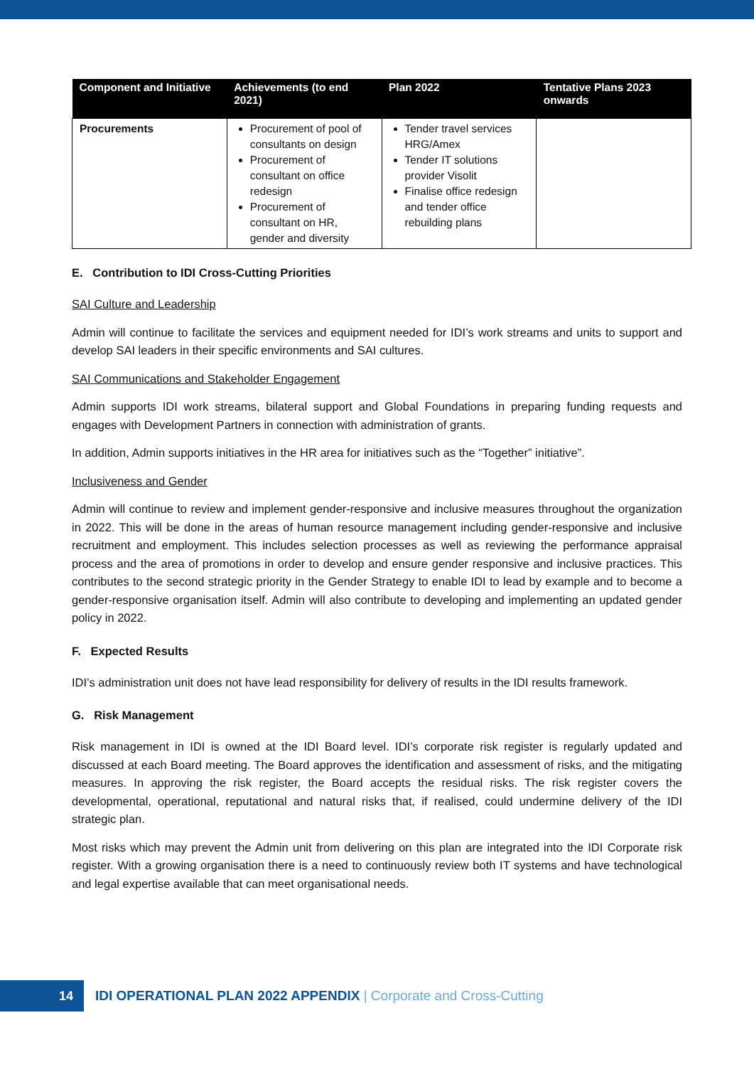| Component and Initiative | Achievements (to end 2021) | Plan 2022 | Tentative Plans 2023 onwards |
| --- | --- | --- | --- |
| Procurements | Procurement of pool of consultants on design Procurement of consultant on office redesign Procurement of consultant on HR, gender and diversity | Tender travel services HRG/Amex Tender IT solutions provider Visolit Finalise office redesign and tender office rebuilding plans | |
E. Contribution to IDI Cross-Cutting Priorities
SAI Culture and Leadership
Admin will continue to facilitate the services and equipment needed for IDI’s work streams and units to support and develop SAI leaders in their specific environments and SAI cultures.
SAI Communications and Stakeholder Engagement
Admin supports IDI work streams, bilateral support and Global Foundations in preparing funding requests and engages with Development Partners in connection with administration of grants.
In addition, Admin supports initiatives in the HR area for initiatives such as the “Together” initiative”.
Inclusiveness and Gender
Admin will continue to review and implement gender-responsive and inclusive measures throughout the organization in 2022. This will be done in the areas of human resource management including gender-responsive and inclusive recruitment and employment. This includes selection processes as well as reviewing the performance appraisal process and the area of promotions in order to develop and ensure gender responsive and inclusive practices. This contributes to the second strategic priority in the Gender Strategy to enable IDI to lead by example and to become a gender-responsive organisation itself. Admin will also contribute to developing and implementing an updated gender policy in 2022.
F. Expected Results
IDI’s administration unit does not have lead responsibility for delivery of results in the IDI results framework.
G. Risk Management
Risk management in IDI is owned at the IDI Board level. IDI’s corporate risk register is regularly updated and discussed at each Board meeting. The Board approves the identification and assessment of risks, and the mitigating measures. In approving the risk register, the Board accepts the residual risks. The risk register covers the developmental, operational, reputational and natural risks that, if realised, could undermine delivery of the IDI strategic plan.
Most risks which may prevent the Admin unit from delivering on this plan are integrated into the IDI Corporate risk register. With a growing organisation there is a need to continuously review both IT systems and have technological and legal expertise available that can meet organisational needs.
14
IDI OPERATIONAL PLAN 2022 APPENDIX | Corporate and Cross-Cutting